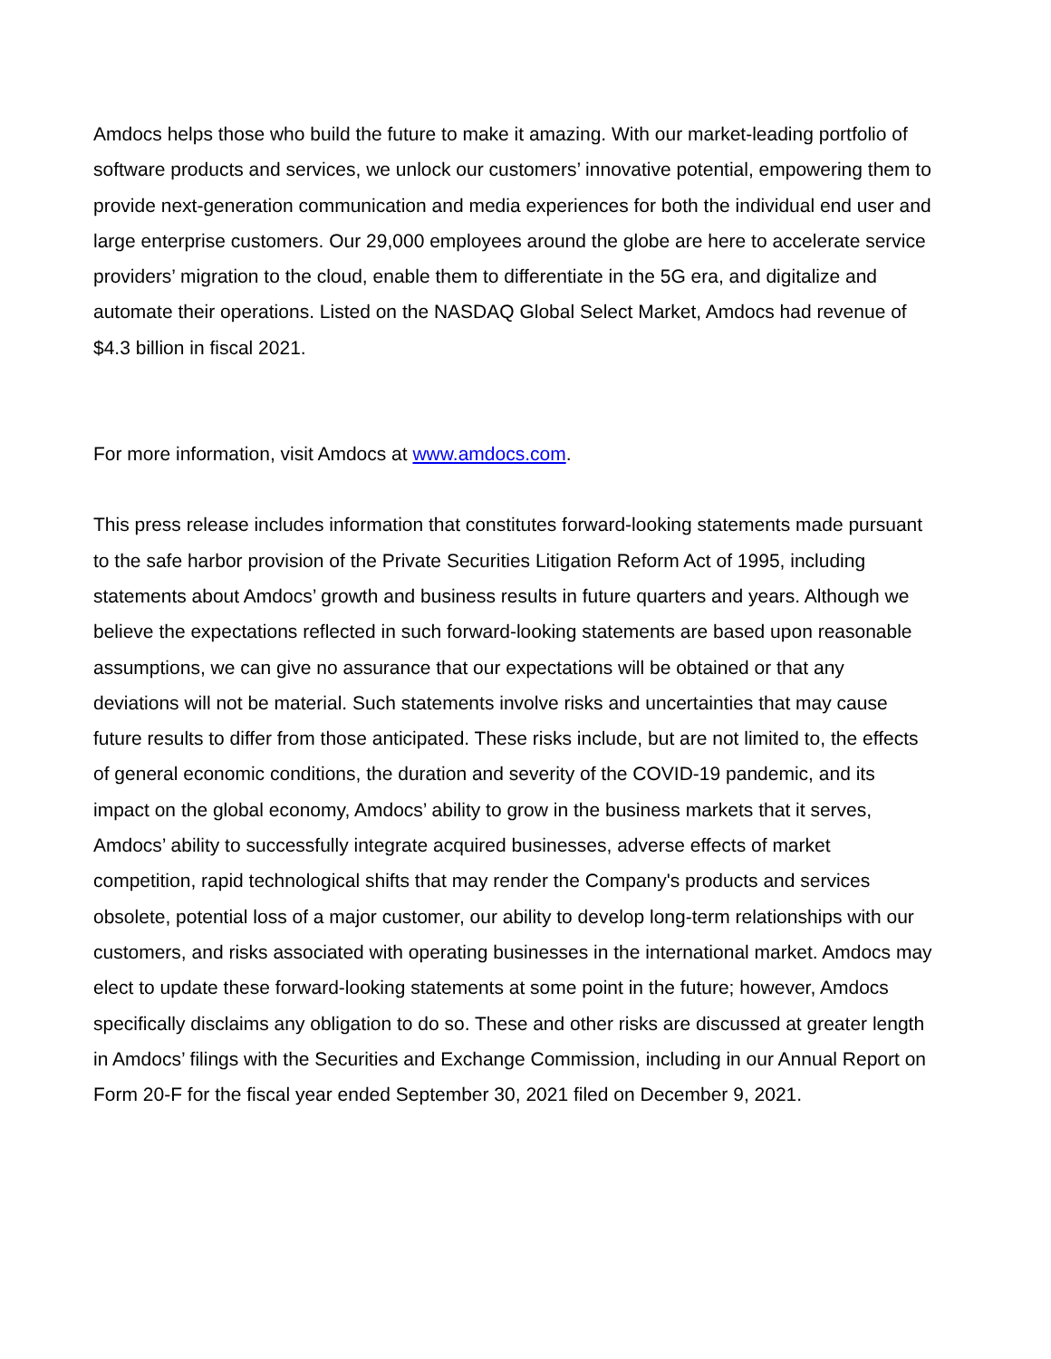Amdocs helps those who build the future to make it amazing. With our market-leading portfolio of software products and services, we unlock our customers’ innovative potential, empowering them to provide next-generation communication and media experiences for both the individual end user and large enterprise customers. Our 29,000 employees around the globe are here to accelerate service providers’ migration to the cloud, enable them to differentiate in the 5G era, and digitalize and automate their operations. Listed on the NASDAQ Global Select Market, Amdocs had revenue of $4.3 billion in fiscal 2021.
For more information, visit Amdocs at www.amdocs.com.
This press release includes information that constitutes forward-looking statements made pursuant to the safe harbor provision of the Private Securities Litigation Reform Act of 1995, including statements about Amdocs’ growth and business results in future quarters and years. Although we believe the expectations reflected in such forward-looking statements are based upon reasonable assumptions, we can give no assurance that our expectations will be obtained or that any deviations will not be material. Such statements involve risks and uncertainties that may cause future results to differ from those anticipated. These risks include, but are not limited to, the effects of general economic conditions, the duration and severity of the COVID-19 pandemic, and its impact on the global economy, Amdocs’ ability to grow in the business markets that it serves, Amdocs’ ability to successfully integrate acquired businesses, adverse effects of market competition, rapid technological shifts that may render the Company's products and services obsolete, potential loss of a major customer, our ability to develop long-term relationships with our customers, and risks associated with operating businesses in the international market. Amdocs may elect to update these forward-looking statements at some point in the future; however, Amdocs specifically disclaims any obligation to do so. These and other risks are discussed at greater length in Amdocs’ filings with the Securities and Exchange Commission, including in our Annual Report on Form 20-F for the fiscal year ended September 30, 2021 filed on December 9, 2021.